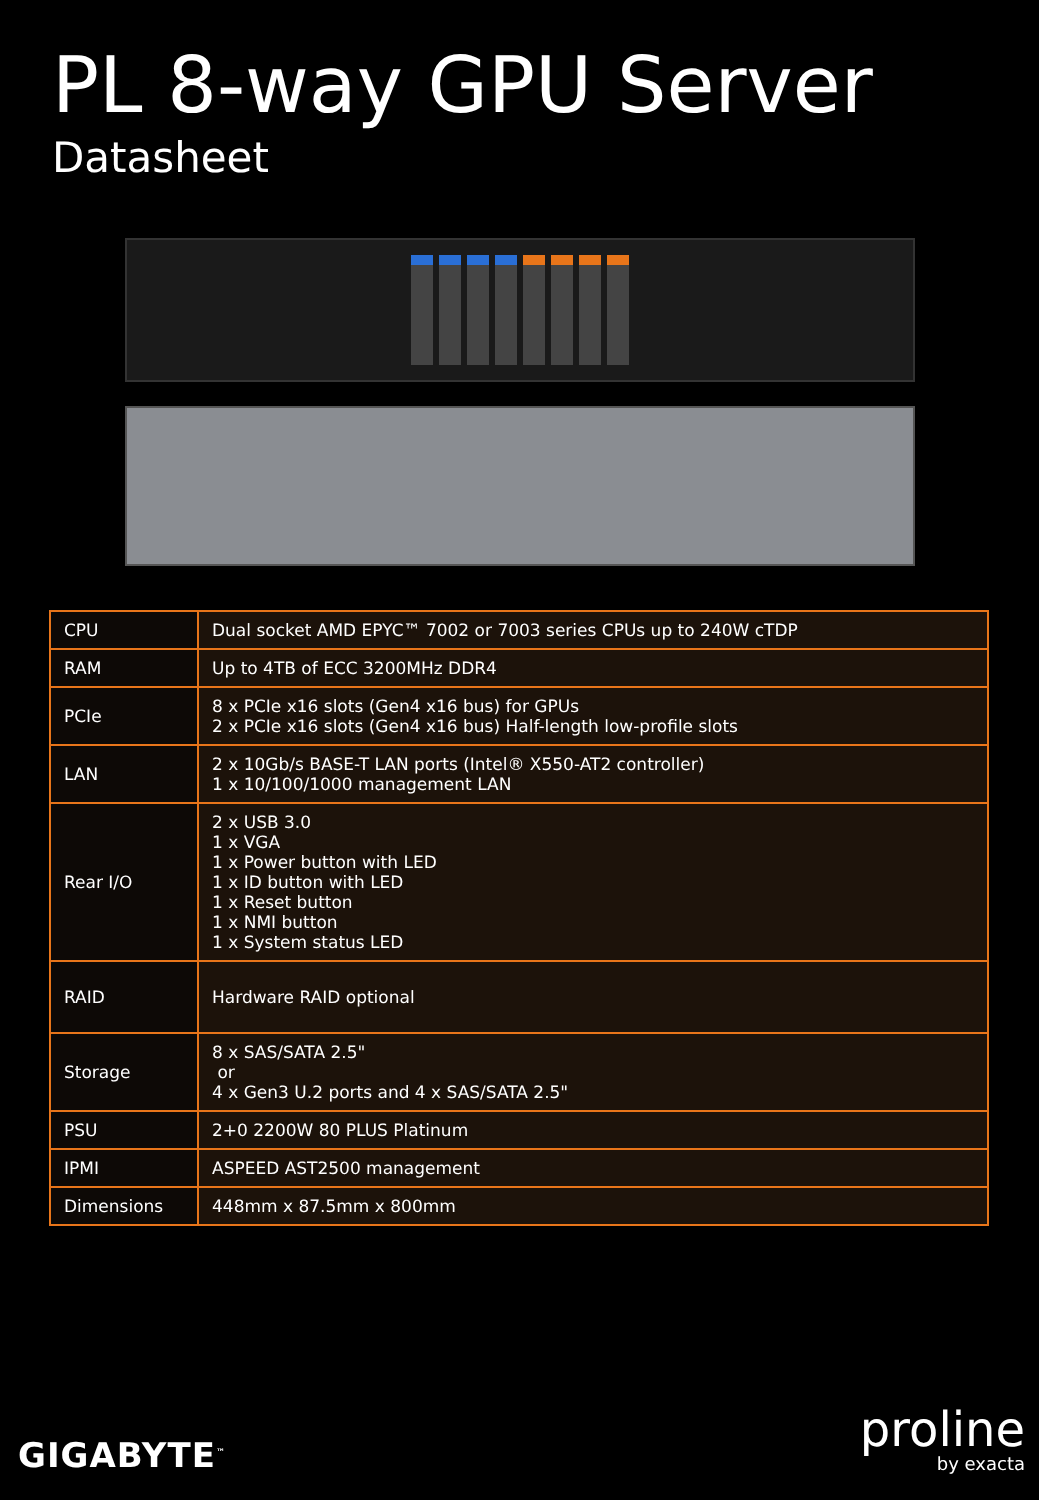PL 8-way GPU Server
Datasheet
| CPU | Dual socket AMD EPYC™ 7002 or 7003 series CPUs up to 240W cTDP |
| RAM | Up to 4TB of ECC 3200MHz DDR4 |
| PCIe | 8 x PCIe x16 slots (Gen4 x16 bus) for GPUs 2 x PCIe x16 slots (Gen4 x16 bus) Half-length low-profile slots |
| LAN | 2 x 10Gb/s BASE-T LAN ports (Intel® X550-AT2 controller) 1 x 10/100/1000 management LAN |
| Rear I/O | 2 x USB 3.0 1 x VGA 1 x Power button with LED 1 x ID button with LED 1 x Reset button 1 x NMI button 1 x System status LED |
| RAID | Hardware RAID optional |
| Storage | 8 x SAS/SATA 2.5" or 4 x Gen3 U.2 ports and 4 x SAS/SATA 2.5" |
| PSU | 2+0 2200W 80 PLUS Platinum |
| IPMI | ASPEED AST2500 management |
| Dimensions | 448mm x 87.5mm x 800mm |
GIGABYTE<sup>™</sup>
proline
by exacta